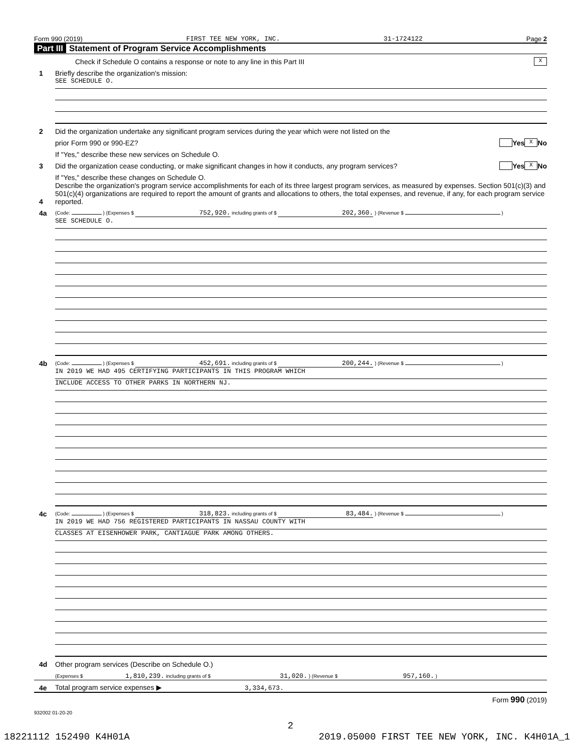Form 990 (2019) FIRST TEE NEW YORK, INC. 31-1724122 Page 2
Part III Statement of Program Service Accomplishments
Check if Schedule O contains a response or note to any line in this Part III
X
1
Briefly describe the organization's mission:
SEE SCHEDULE O.
2
Did the organization undertake any significant program services during the year which were not listed on the
prior Form 990 or 990-EZ?
Yes X No
If "Yes," describe these new services on Schedule O.
3
Did the organization cease conducting, or make significant changes in how it conducts, any program services?
Yes X No
If "Yes," describe these changes on Schedule O.
4
Describe the organization's program service accomplishments for each of its three largest program services, as measured by expenses. Section 501(c)(3) and 501(c)(4) organizations are required to report the amount of grants and allocations to others, the total expenses, and revenue, if any, for each program service reported.
4a
(Code: ) (Expenses $ 752,920. including grants of $ 202,360. ) (Revenue $ )
SEE SCHEDULE O.
4b
(Code: ) (Expenses $ 452,691. including grants of $ 200,244. ) (Revenue $ )
IN 2019 WE HAD 495 CERTIFYING PARTICIPANTS IN THIS PROGRAM WHICH
INCLUDE ACCESS TO OTHER PARKS IN NORTHERN NJ.
4c
(Code: ) (Expenses $ 318,823. including grants of $ 83,484. ) (Revenue $ )
IN 2019 WE HAD 756 REGISTERED PARTICIPANTS IN NASSAU COUNTY WITH
CLASSES AT EISENHOWER PARK, CANTIAGUE PARK AMONG OTHERS.
4d
Other program services (Describe on Schedule O.)
(Expenses $ 1,810,239. including grants of $ 31,020. ) (Revenue $ 957,160. )
4e
Total program service expenses ▶ 3,334,673.
Form 990 (2019)
932002 01-20-20
2
18221112 152490 K4H01A 2019.05000 FIRST TEE NEW YORK, INC. K4H01A_1